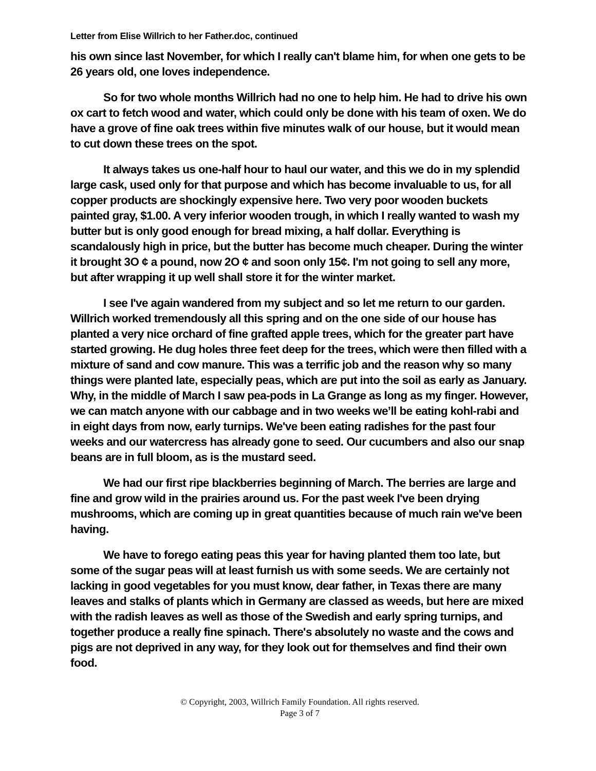Letter from Elise Willrich to her Father.doc, continued
his own since last November, for which I really can't blame him, for when one gets to be 26 years old, one loves independence.
So for two whole months Willrich had no one to help him. He had to drive his own ox cart to fetch wood and water, which could only be done with his team of oxen. We do have a grove of fine oak trees within five minutes walk of our house, but it would mean to cut down these trees on the spot.
It always takes us one-half hour to haul our water, and this we do in my splendid large cask, used only for that purpose and which has become invaluable to us, for all copper products are shockingly expensive here. Two very poor wooden buckets painted gray, $1.00. A very inferior wooden trough, in which I really wanted to wash my butter but is only good enough for bread mixing, a half dollar. Everything is scandalously high in price, but the butter has become much cheaper. During the winter it brought 3O ¢ a pound, now 2O ¢ and soon only 15¢. I'm not going to sell any more, but after wrapping it up well shall store it for the winter market.
I see I've again wandered from my subject and so let me return to our garden. Willrich worked tremendously all this spring and on the one side of our house has planted a very nice orchard of fine grafted apple trees, which for the greater part have started growing. He dug holes three feet deep for the trees, which were then filled with a mixture of sand and cow manure. This was a terrific job and the reason why so many things were planted late, especially peas, which are put into the soil as early as January. Why, in the middle of March I saw pea-pods in La Grange as long as my finger. However, we can match anyone with our cabbage and in two weeks we’ll be eating kohl-rabi and in eight days from now, early turnips. We've been eating radishes for the past four weeks and our watercress has already gone to seed. Our cucumbers and also our snap beans are in full bloom, as is the mustard seed.
We had our first ripe blackberries beginning of March. The berries are large and fine and grow wild in the prairies around us. For the past week I've been drying mushrooms, which are coming up in great quantities because of much rain we've been having.
We have to forego eating peas this year for having planted them too late, but some of the sugar peas will at least furnish us with some seeds. We are certainly not lacking in good vegetables for you must know, dear father, in Texas there are many leaves and stalks of plants which in Germany are classed as weeds, but here are mixed with the radish leaves as well as those of the Swedish and early spring turnips, and together produce a really fine spinach. There's absolutely no waste and the cows and pigs are not deprived in any way, for they look out for themselves and find their own food.
© Copyright, 2003, Willrich Family Foundation. All rights reserved.
Page 3 of 7